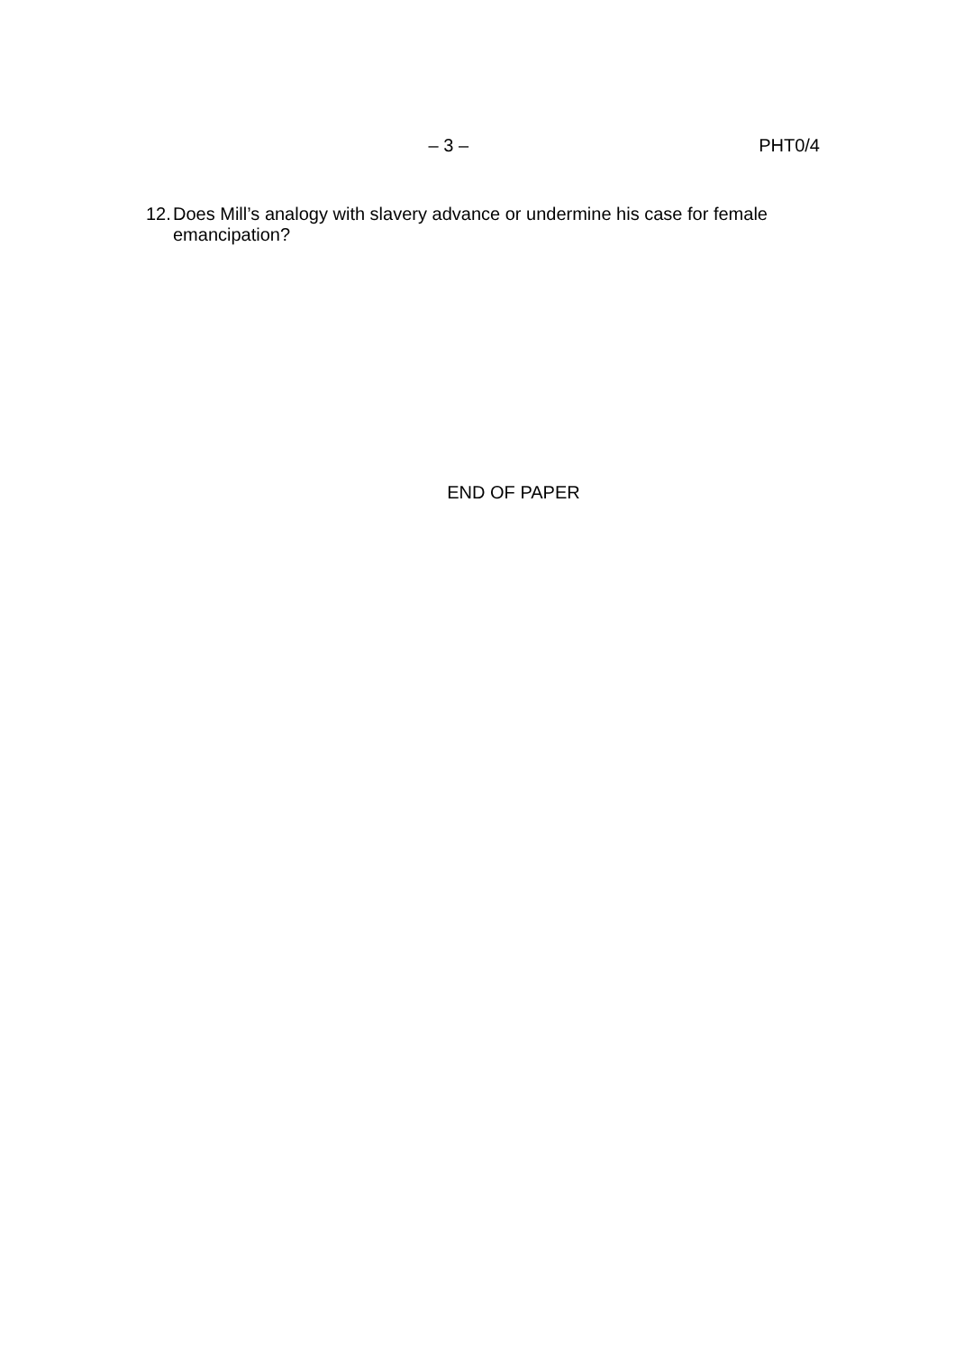– 3 – PHT0/4
12.
Does Mill’s analogy with slavery advance or undermine his case for female emancipation?
END OF PAPER